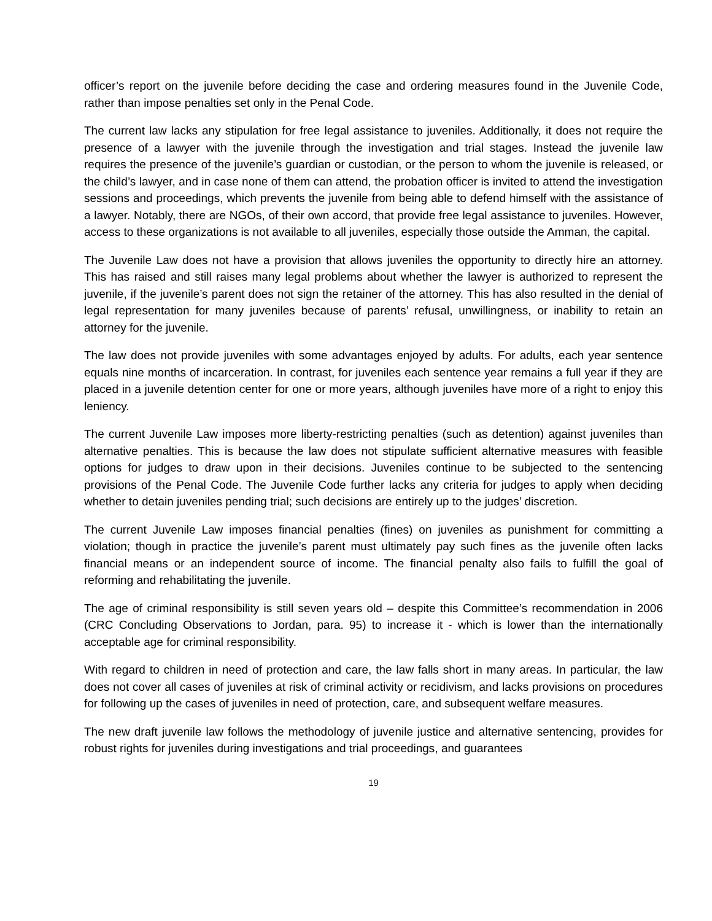officer’s report on the juvenile before deciding the case and ordering measures found in the Juvenile Code, rather than impose penalties set only in the Penal Code.
The current law lacks any stipulation for free legal assistance to juveniles. Additionally, it does not require the presence of a lawyer with the juvenile through the investigation and trial stages. Instead the juvenile law requires the presence of the juvenile’s guardian or custodian, or the person to whom the juvenile is released, or the child’s lawyer, and in case none of them can attend, the probation officer is invited to attend the investigation sessions and proceedings, which prevents the juvenile from being able to defend himself with the assistance of a lawyer. Notably, there are NGOs, of their own accord, that provide free legal assistance to juveniles. However, access to these organizations is not available to all juveniles, especially those outside the Amman, the capital.
The Juvenile Law does not have a provision that allows juveniles the opportunity to directly hire an attorney. This has raised and still raises many legal problems about whether the lawyer is authorized to represent the juvenile, if the juvenile’s parent does not sign the retainer of the attorney. This has also resulted in the denial of legal representation for many juveniles because of parents’ refusal, unwillingness, or inability to retain an attorney for the juvenile.
The law does not provide juveniles with some advantages enjoyed by adults. For adults, each year sentence equals nine months of incarceration. In contrast, for juveniles each sentence year remains a full year if they are placed in a juvenile detention center for one or more years, although juveniles have more of a right to enjoy this leniency.
The current Juvenile Law imposes more liberty-restricting penalties (such as detention) against juveniles than alternative penalties. This is because the law does not stipulate sufficient alternative measures with feasible options for judges to draw upon in their decisions. Juveniles continue to be subjected to the sentencing provisions of the Penal Code. The Juvenile Code further lacks any criteria for judges to apply when deciding whether to detain juveniles pending trial; such decisions are entirely up to the judges’ discretion.
The current Juvenile Law imposes financial penalties (fines) on juveniles as punishment for committing a violation; though in practice the juvenile’s parent must ultimately pay such fines as the juvenile often lacks financial means or an independent source of income. The financial penalty also fails to fulfill the goal of reforming and rehabilitating the juvenile.
The age of criminal responsibility is still seven years old – despite this Committee’s recommendation in 2006 (CRC Concluding Observations to Jordan, para. 95) to increase it - which is lower than the internationally acceptable age for criminal responsibility.
With regard to children in need of protection and care, the law falls short in many areas. In particular, the law does not cover all cases of juveniles at risk of criminal activity or recidivism, and lacks provisions on procedures for following up the cases of juveniles in need of protection, care, and subsequent welfare measures.
The new draft juvenile law follows the methodology of juvenile justice and alternative sentencing, provides for robust rights for juveniles during investigations and trial proceedings, and guarantees
19